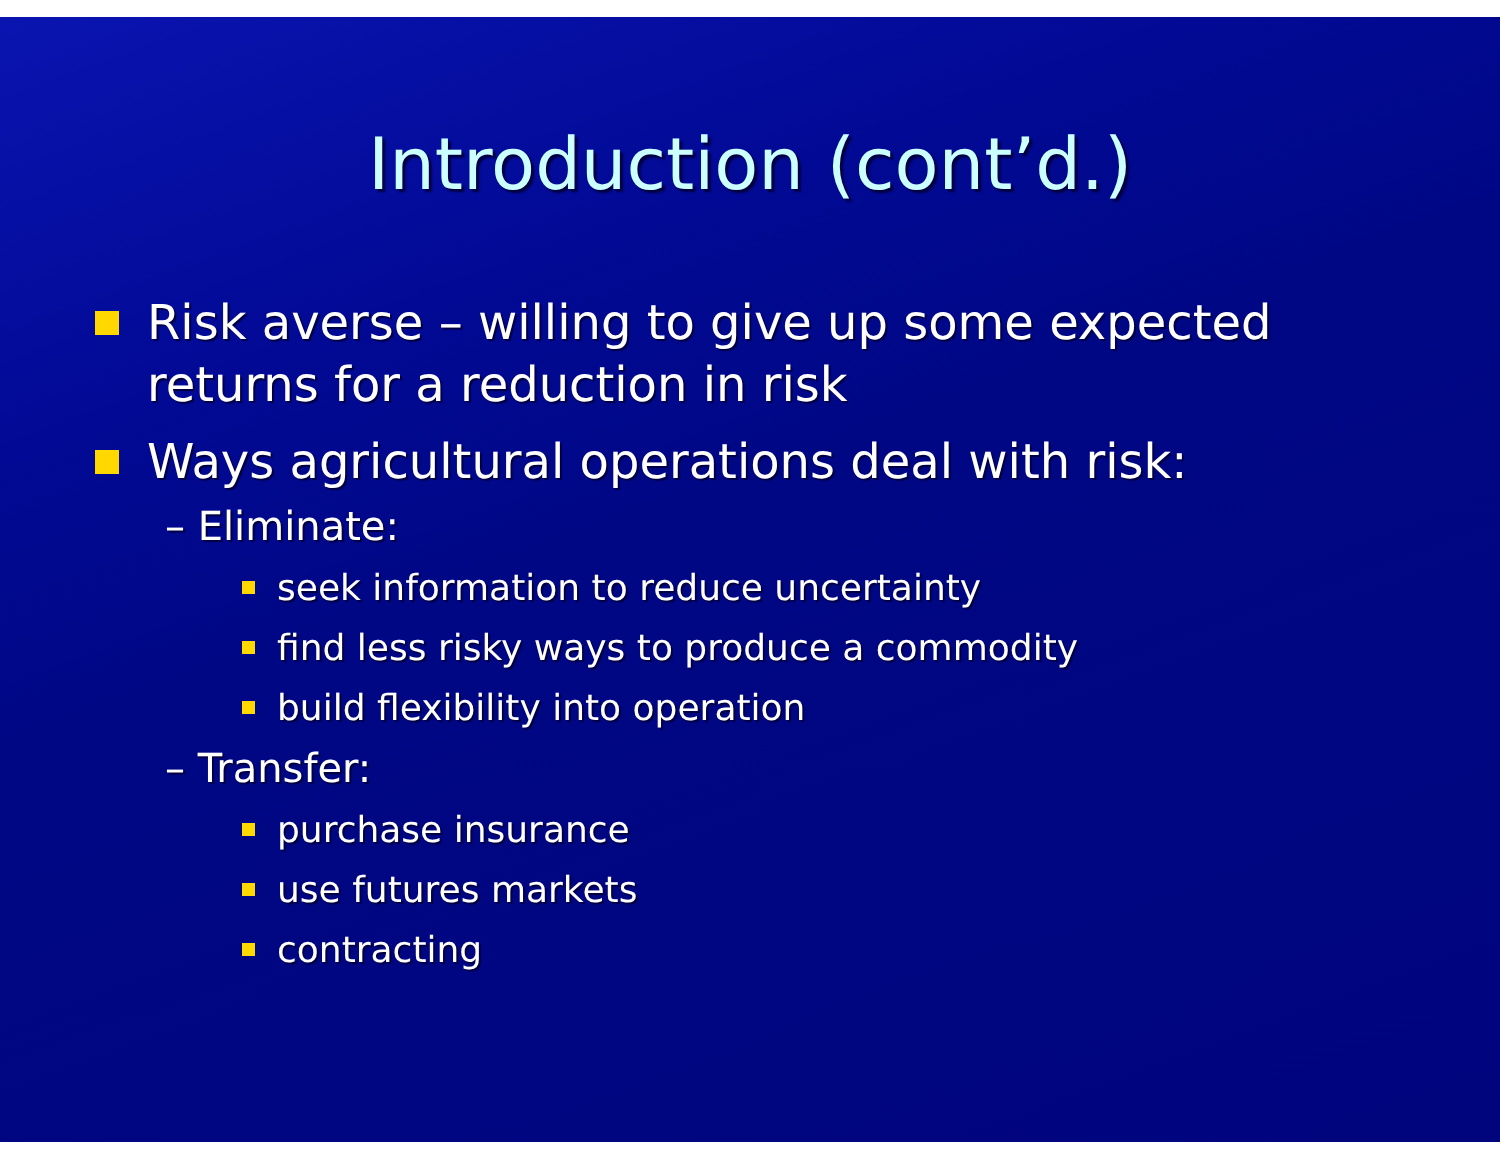Introduction (cont’d.)
Risk averse – willing to give up some expected returns for a reduction in risk
Ways agricultural operations deal with risk:
– Eliminate:
seek information to reduce uncertainty
find less risky ways to produce a commodity
build flexibility into operation
– Transfer:
purchase insurance
use futures markets
contracting